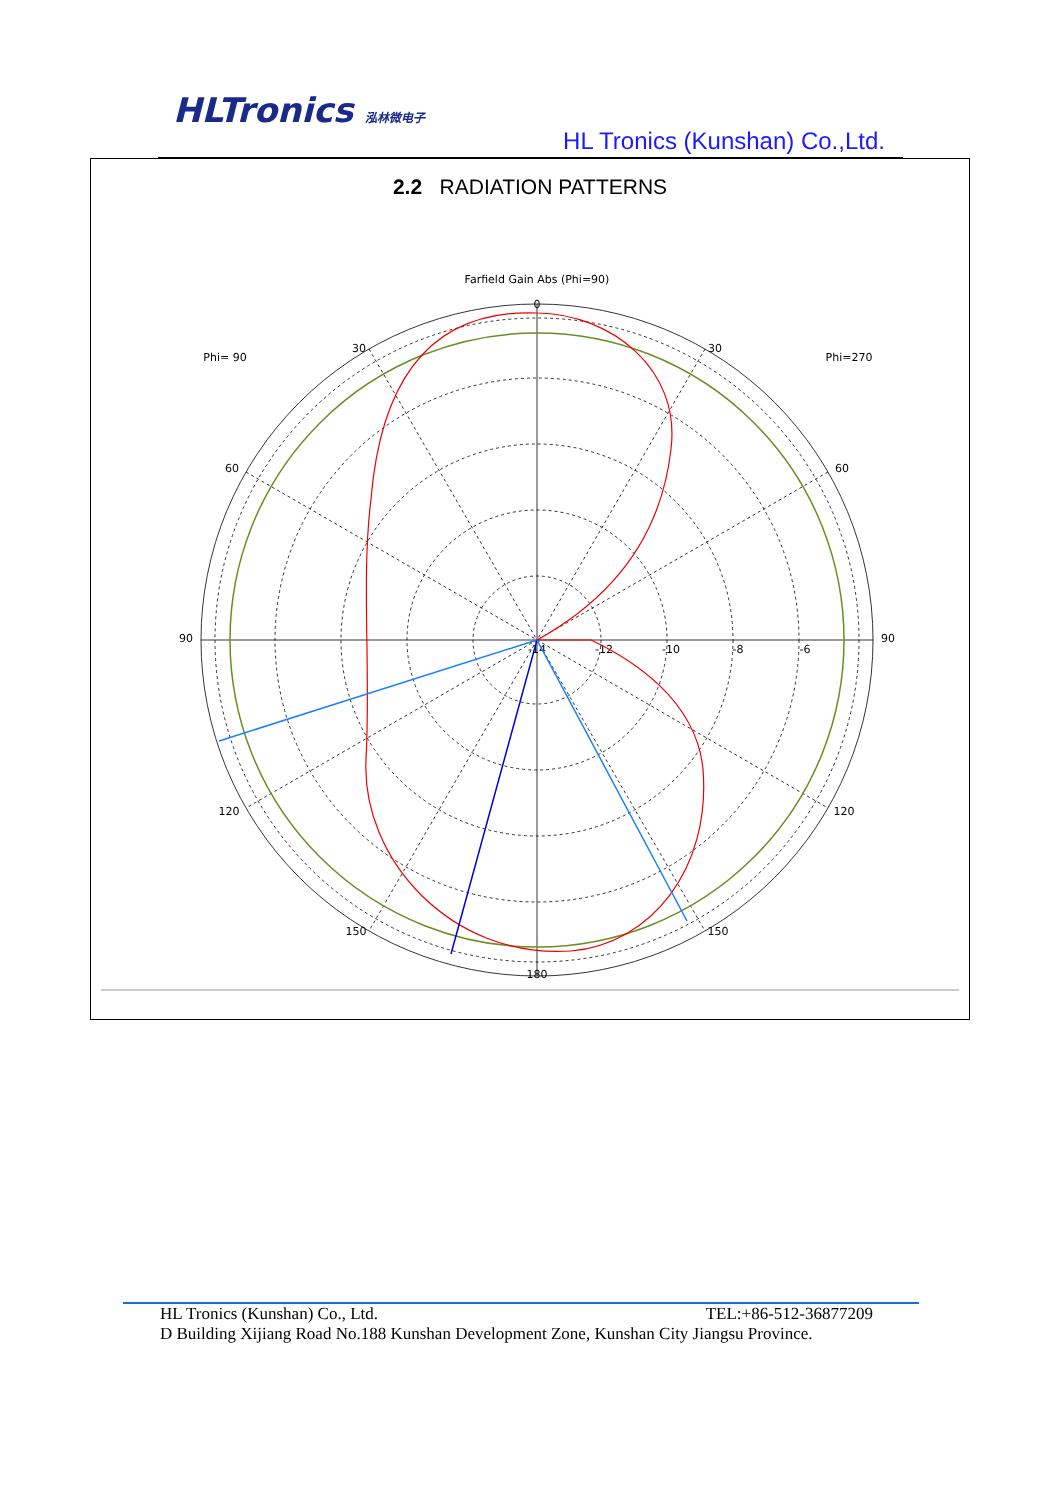HLTronics 泓林微电子
HL Tronics (Kunshan) Co.,Ltd.
2.2 RADIATION PATTERNS
Farfield Gain Abs (Phi=90)
0
30
30
Phi= 90
Phi=270
60
60
90
90
120
120
150
150
180
-14
-12
-10
-8
-6
HL Tronics (Kunshan) Co., Ltd. TEL:+86-512-36877209
D Building Xijiang Road No.188 Kunshan Development Zone, Kunshan City Jiangsu Province.